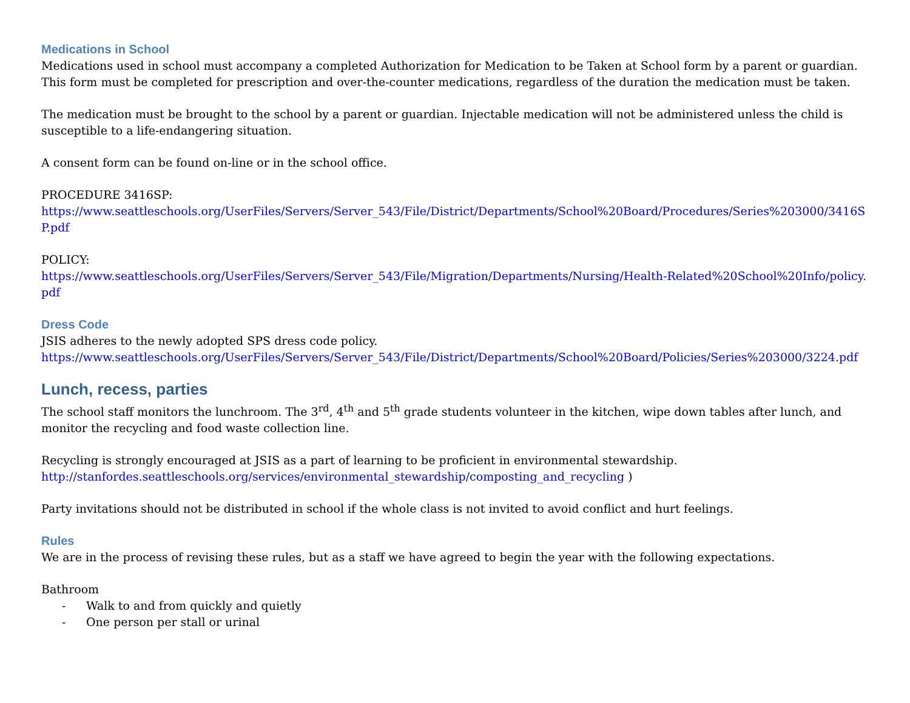Medications in School
Medications used in school must accompany a completed Authorization for Medication to be Taken at School form by a parent or guardian. This form must be completed for prescription and over-the-counter medications, regardless of the duration the medication must be taken.
The medication must be brought to the school by a parent or guardian. Injectable medication will not be administered unless the child is susceptible to a life-endangering situation.
A consent form can be found on-line or in the school office.
PROCEDURE 3416SP:
https://www.seattleschools.org/UserFiles/Servers/Server_543/File/District/Departments/School%20Board/Procedures/Series%203000/3416SP.pdf
POLICY:
https://www.seattleschools.org/UserFiles/Servers/Server_543/File/Migration/Departments/Nursing/Health-Related%20School%20Info/policy.pdf
Dress Code
JSIS adheres to the newly adopted SPS dress code policy.
https://www.seattleschools.org/UserFiles/Servers/Server_543/File/District/Departments/School%20Board/Policies/Series%203000/3224.pdf
Lunch, recess, parties
The school staff monitors the lunchroom. The 3<sup>rd</sup>, 4<sup>th</sup> and 5<sup>th</sup> grade students volunteer in the kitchen, wipe down tables after lunch, and monitor the recycling and food waste collection line.
Recycling is strongly encouraged at JSIS as a part of learning to be proficient in environmental stewardship.
http://stanfordes.seattleschools.org/services/environmental_stewardship/composting_and_recycling )
Party invitations should not be distributed in school if the whole class is not invited to avoid conflict and hurt feelings.
Rules
We are in the process of revising these rules, but as a staff we have agreed to begin the year with the following expectations.
Bathroom
- Walk to and from quickly and quietly
- One person per stall or urinal